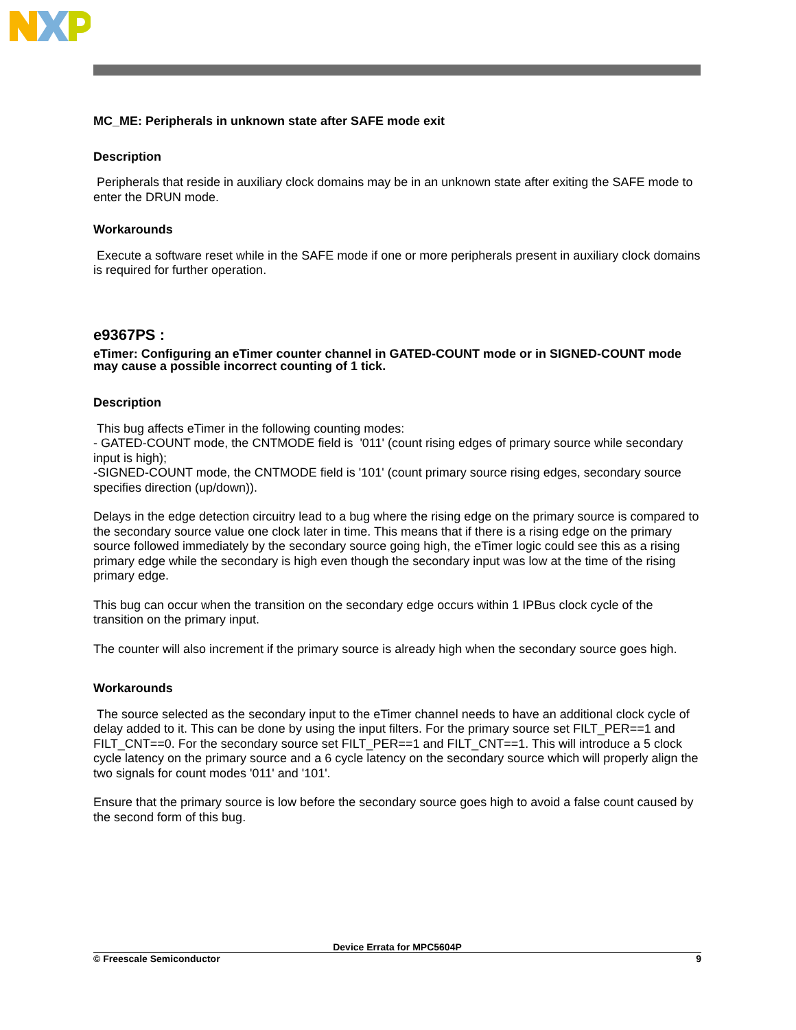MC_ME: Peripherals in unknown state after SAFE mode exit
Description
Peripherals that reside in auxiliary clock domains may be in an unknown state after exiting the SAFE mode to enter the DRUN mode.
Workarounds
Execute a software reset while in the SAFE mode if one or more peripherals present in auxiliary clock domains is required for further operation.
e9367PS :
eTimer: Configuring an eTimer counter channel in GATED-COUNT mode or in SIGNED-COUNT mode may cause a possible incorrect counting of 1 tick.
Description
This bug affects eTimer in the following counting modes:
- GATED-COUNT mode, the CNTMODE field is '011' (count rising edges of primary source while secondary input is high);
-SIGNED-COUNT mode, the CNTMODE field is '101' (count primary source rising edges, secondary source specifies direction (up/down)).
Delays in the edge detection circuitry lead to a bug where the rising edge on the primary source is compared to the secondary source value one clock later in time. This means that if there is a rising edge on the primary source followed immediately by the secondary source going high, the eTimer logic could see this as a rising primary edge while the secondary is high even though the secondary input was low at the time of the rising primary edge.
This bug can occur when the transition on the secondary edge occurs within 1 IPBus clock cycle of the transition on the primary input.
The counter will also increment if the primary source is already high when the secondary source goes high.
Workarounds
The source selected as the secondary input to the eTimer channel needs to have an additional clock cycle of delay added to it. This can be done by using the input filters. For the primary source set FILT_PER==1 and FILT_CNT==0. For the secondary source set FILT_PER==1 and FILT_CNT==1. This will introduce a 5 clock cycle latency on the primary source and a 6 cycle latency on the secondary source which will properly align the two signals for count modes '011' and '101'.
Ensure that the primary source is low before the secondary source goes high to avoid a false count caused by the second form of this bug.
Device Errata for MPC5604P
© Freescale Semiconductor 9